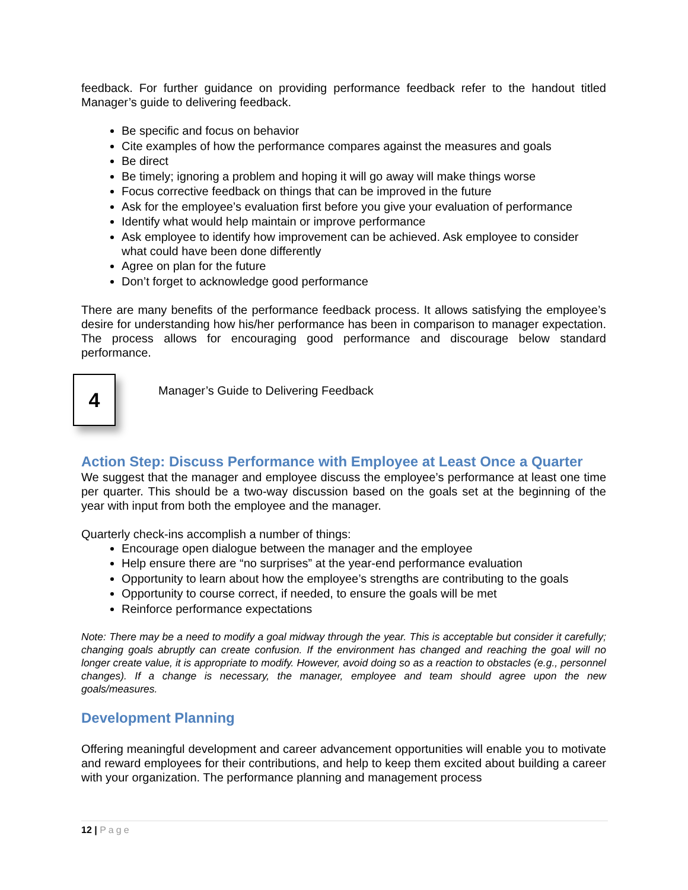feedback. For further guidance on providing performance feedback refer to the handout titled Manager’s guide to delivering feedback.
Be specific and focus on behavior
Cite examples of how the performance compares against the measures and goals
Be direct
Be timely; ignoring a problem and hoping it will go away will make things worse
Focus corrective feedback on things that can be improved in the future
Ask for the employee’s evaluation first before you give your evaluation of performance
Identify what would help maintain or improve performance
Ask employee to identify how improvement can be achieved. Ask employee to consider what could have been done differently
Agree on plan for the future
Don’t forget to acknowledge good performance
There are many benefits of the performance feedback process. It allows satisfying the employee’s desire for understanding how his/her performance has been in comparison to manager expectation. The process allows for encouraging good performance and discourage below standard performance.
4
Manager’s Guide to Delivering Feedback
Action Step: Discuss Performance with Employee at Least Once a Quarter
We suggest that the manager and employee discuss the employee’s performance at least one time per quarter. This should be a two-way discussion based on the goals set at the beginning of the year with input from both the employee and the manager.
Quarterly check-ins accomplish a number of things:
Encourage open dialogue between the manager and the employee
Help ensure there are “no surprises” at the year-end performance evaluation
Opportunity to learn about how the employee’s strengths are contributing to the goals
Opportunity to course correct, if needed, to ensure the goals will be met
Reinforce performance expectations
Note: There may be a need to modify a goal midway through the year. This is acceptable but consider it carefully; changing goals abruptly can create confusion. If the environment has changed and reaching the goal will no longer create value, it is appropriate to modify. However, avoid doing so as a reaction to obstacles (e.g., personnel changes). If a change is necessary, the manager, employee and team should agree upon the new goals/measures.
Development Planning
Offering meaningful development and career advancement opportunities will enable you to motivate and reward employees for their contributions, and help to keep them excited about building a career with your organization. The performance planning and management process
12 | Page